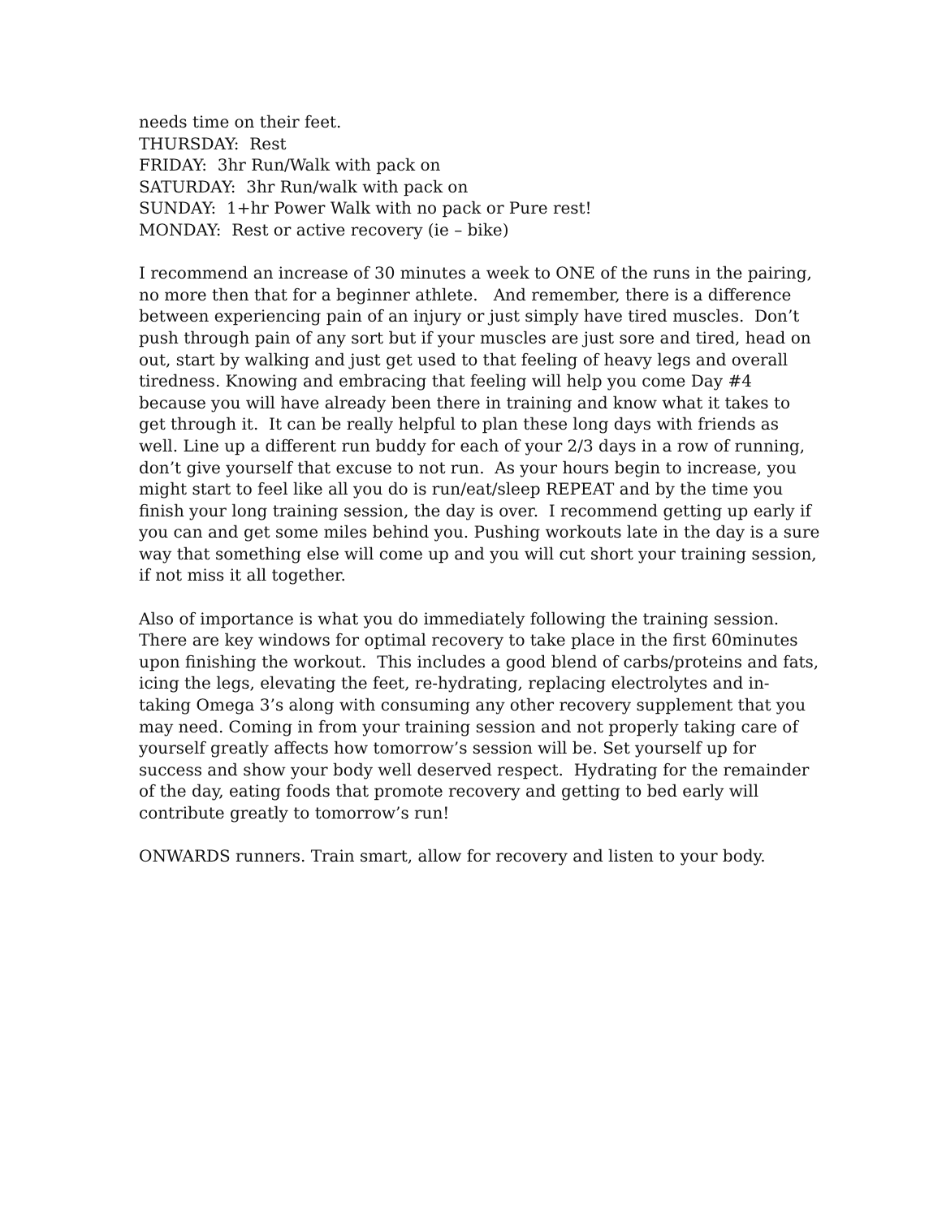needs time on their feet.
THURSDAY: Rest
FRIDAY: 3hr Run/Walk with pack on
SATURDAY: 3hr Run/walk with pack on
SUNDAY: 1+hr Power Walk with no pack or Pure rest!
MONDAY: Rest or active recovery (ie – bike)
I recommend an increase of 30 minutes a week to ONE of the runs in the pairing, no more then that for a beginner athlete. And remember, there is a difference between experiencing pain of an injury or just simply have tired muscles. Don’t push through pain of any sort but if your muscles are just sore and tired, head on out, start by walking and just get used to that feeling of heavy legs and overall tiredness. Knowing and embracing that feeling will help you come Day #4 because you will have already been there in training and know what it takes to get through it. It can be really helpful to plan these long days with friends as well. Line up a different run buddy for each of your 2/3 days in a row of running, don’t give yourself that excuse to not run. As your hours begin to increase, you might start to feel like all you do is run/eat/sleep REPEAT and by the time you finish your long training session, the day is over. I recommend getting up early if you can and get some miles behind you. Pushing workouts late in the day is a sure way that something else will come up and you will cut short your training session, if not miss it all together.
Also of importance is what you do immediately following the training session. There are key windows for optimal recovery to take place in the first 60minutes upon finishing the workout. This includes a good blend of carbs/proteins and fats, icing the legs, elevating the feet, re-hydrating, replacing electrolytes and in-taking Omega 3’s along with consuming any other recovery supplement that you may need. Coming in from your training session and not properly taking care of yourself greatly affects how tomorrow’s session will be. Set yourself up for success and show your body well deserved respect. Hydrating for the remainder of the day, eating foods that promote recovery and getting to bed early will contribute greatly to tomorrow’s run!
ONWARDS runners. Train smart, allow for recovery and listen to your body.